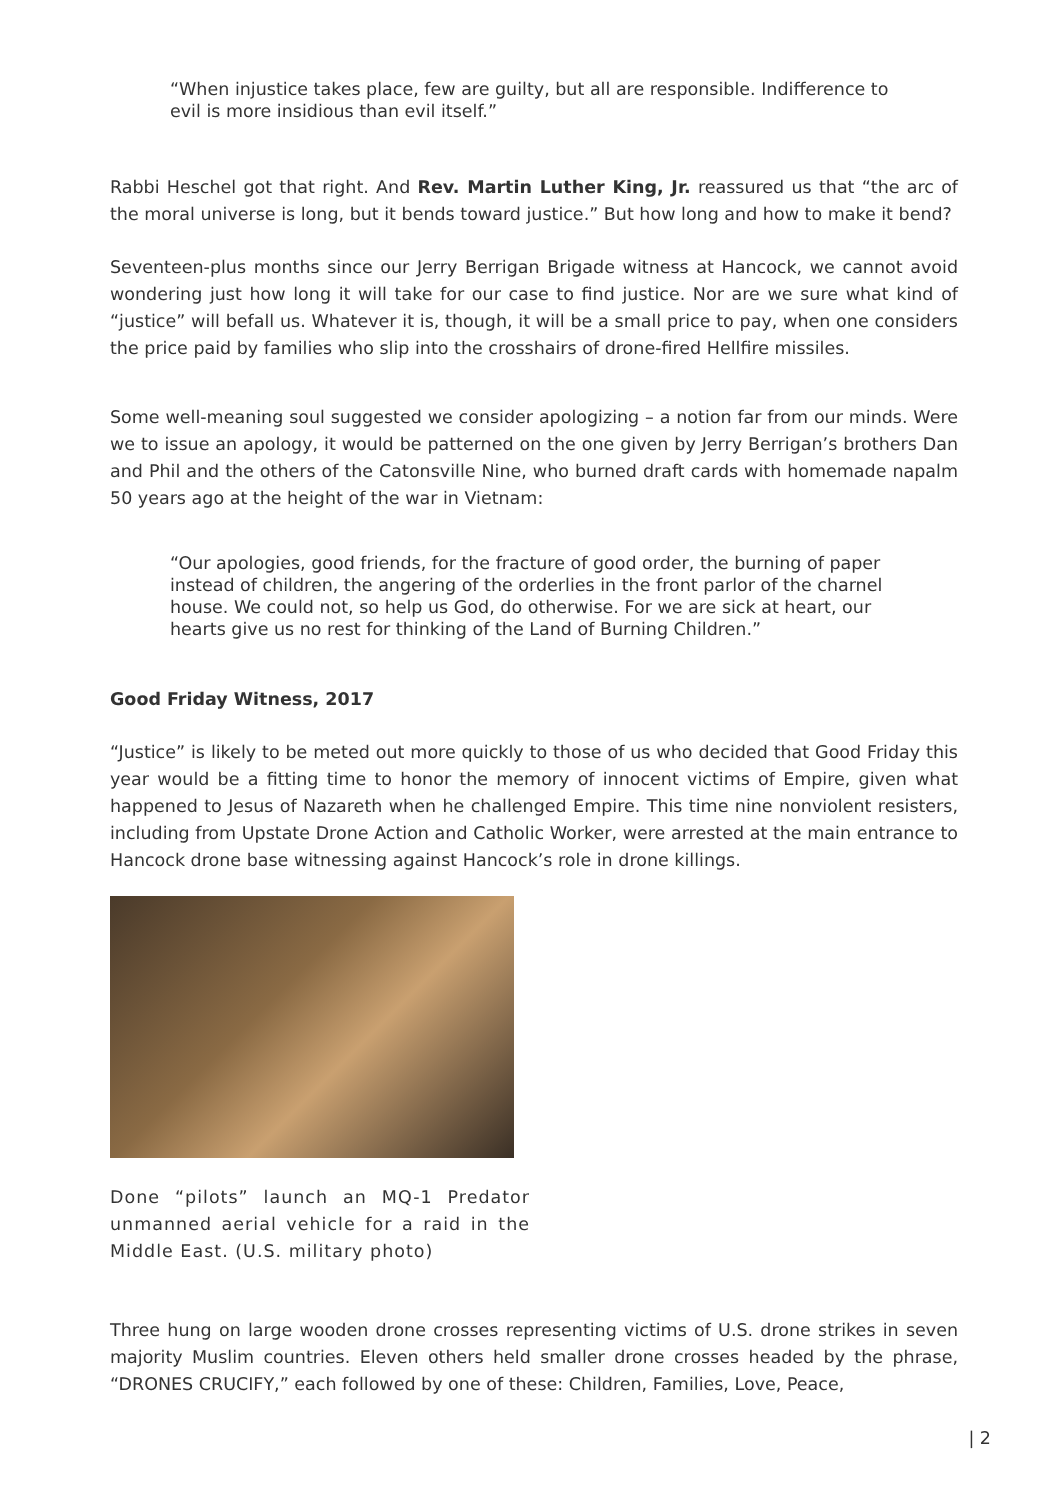“When injustice takes place, few are guilty, but all are responsible. Indifference to evil is more insidious than evil itself.”
Rabbi Heschel got that right. And Rev. Martin Luther King, Jr. reassured us that “the arc of the moral universe is long, but it bends toward justice.” But how long and how to make it bend?
Seventeen-plus months since our Jerry Berrigan Brigade witness at Hancock, we cannot avoid wondering just how long it will take for our case to find justice. Nor are we sure what kind of “justice” will befall us. Whatever it is, though, it will be a small price to pay, when one considers the price paid by families who slip into the crosshairs of drone-fired Hellfire missiles.
Some well-meaning soul suggested we consider apologizing – a notion far from our minds. Were we to issue an apology, it would be patterned on the one given by Jerry Berrigan’s brothers Dan and Phil and the others of the Catonsville Nine, who burned draft cards with homemade napalm 50 years ago at the height of the war in Vietnam:
“Our apologies, good friends, for the fracture of good order, the burning of paper instead of children, the angering of the orderlies in the front parlor of the charnel house. We could not, so help us God, do otherwise. For we are sick at heart, our hearts give us no rest for thinking of the Land of Burning Children.”
Good Friday Witness, 2017
“Justice” is likely to be meted out more quickly to those of us who decided that Good Friday this year would be a fitting time to honor the memory of innocent victims of Empire, given what happened to Jesus of Nazareth when he challenged Empire. This time nine nonviolent resisters, including from Upstate Drone Action and Catholic Worker, were arrested at the main entrance to Hancock drone base witnessing against Hancock’s role in drone killings.
Done “pilots” launch an MQ-1 Predator unmanned aerial vehicle for a raid in the Middle East. (U.S. military photo)
Three hung on large wooden drone crosses representing victims of U.S. drone strikes in seven majority Muslim countries. Eleven others held smaller drone crosses headed by the phrase, “DRONES CRUCIFY,” each followed by one of these: Children, Families, Love, Peace,
| 2